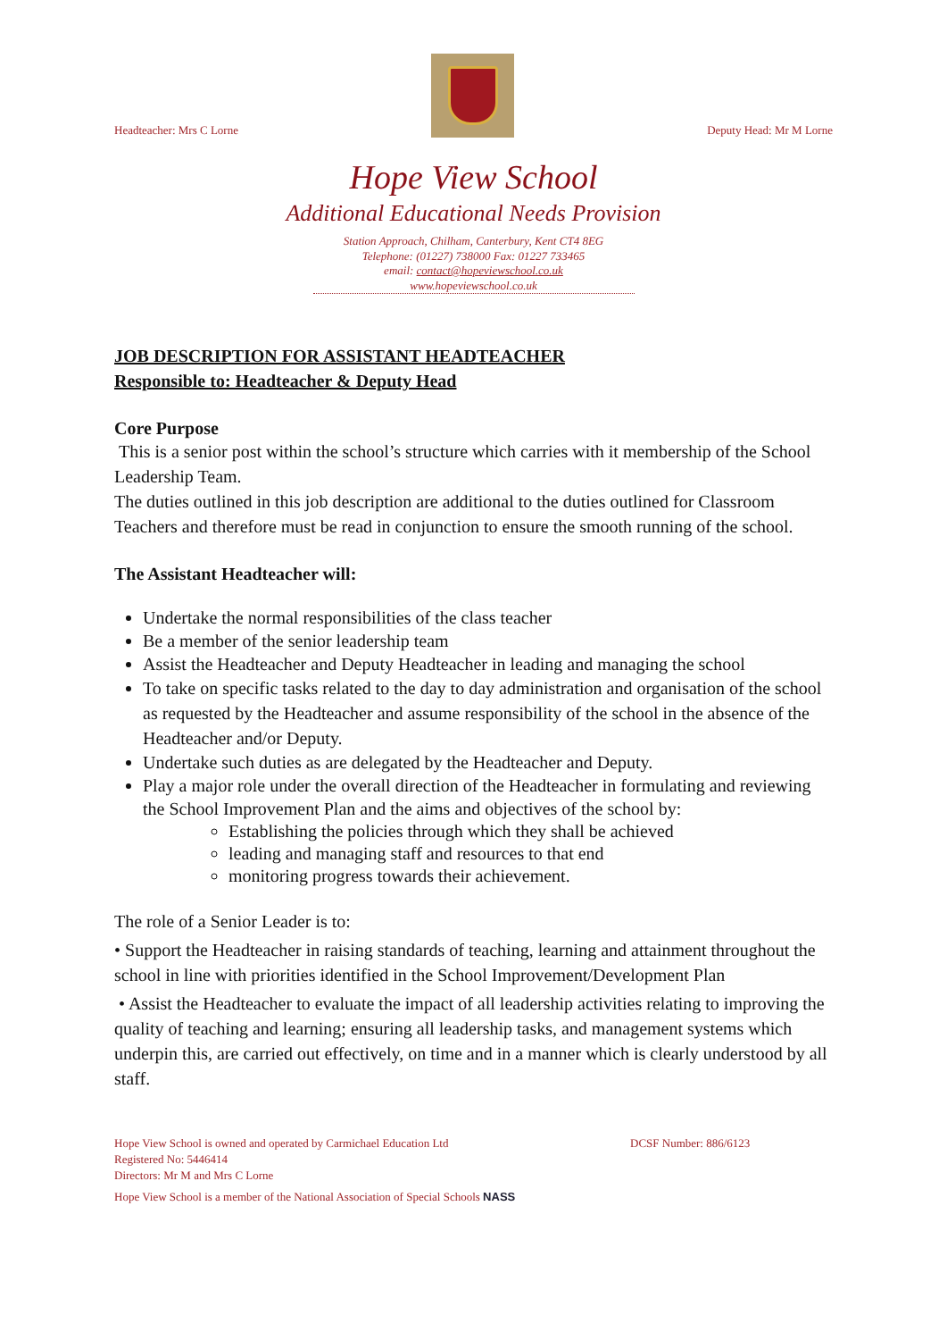Headteacher: Mrs C Lorne
Deputy Head: Mr M Lorne
Hope View School
Additional Educational Needs Provision
Station Approach, Chilham, Canterbury, Kent CT4 8EG
Telephone: (01227) 738000 Fax: 01227 733465
email: contact@hopeviewschool.co.uk
www.hopeviewschool.co.uk
JOB DESCRIPTION FOR ASSISTANT HEADTEACHER
Responsible to: Headteacher & Deputy Head
Core Purpose
This is a senior post within the school’s structure which carries with it membership of the School Leadership Team.
The duties outlined in this job description are additional to the duties outlined for Classroom Teachers and therefore must be read in conjunction to ensure the smooth running of the school.
The Assistant Headteacher will:
Undertake the normal responsibilities of the class teacher
Be a member of the senior leadership team
Assist the Headteacher and Deputy Headteacher in leading and managing the school
To take on specific tasks related to the day to day administration and organisation of the school as requested by the Headteacher and assume responsibility of the school in the absence of the Headteacher and/or Deputy.
Undertake such duties as are delegated by the Headteacher and Deputy.
Play a major role under the overall direction of the Headteacher in formulating and reviewing the School Improvement Plan and the aims and objectives of the school by:
Establishing the policies through which they shall be achieved
leading and managing staff and resources to that end
monitoring progress towards their achievement.
The role of a Senior Leader is to:
• Support the Headteacher in raising standards of teaching, learning and attainment throughout the school in line with priorities identified in the School Improvement/Development Plan
• Assist the Headteacher to evaluate the impact of all leadership activities relating to improving the quality of teaching and learning; ensuring all leadership tasks, and management systems which underpin this, are carried out effectively, on time and in a manner which is clearly understood by all staff.
Hope View School is owned and operated by Carmichael Education Ltd DCSF Number: 886/6123
Registered No: 5446414
Directors: Mr M and Mrs C Lorne
Hope View School is a member of the National Association of Special Schools NASS